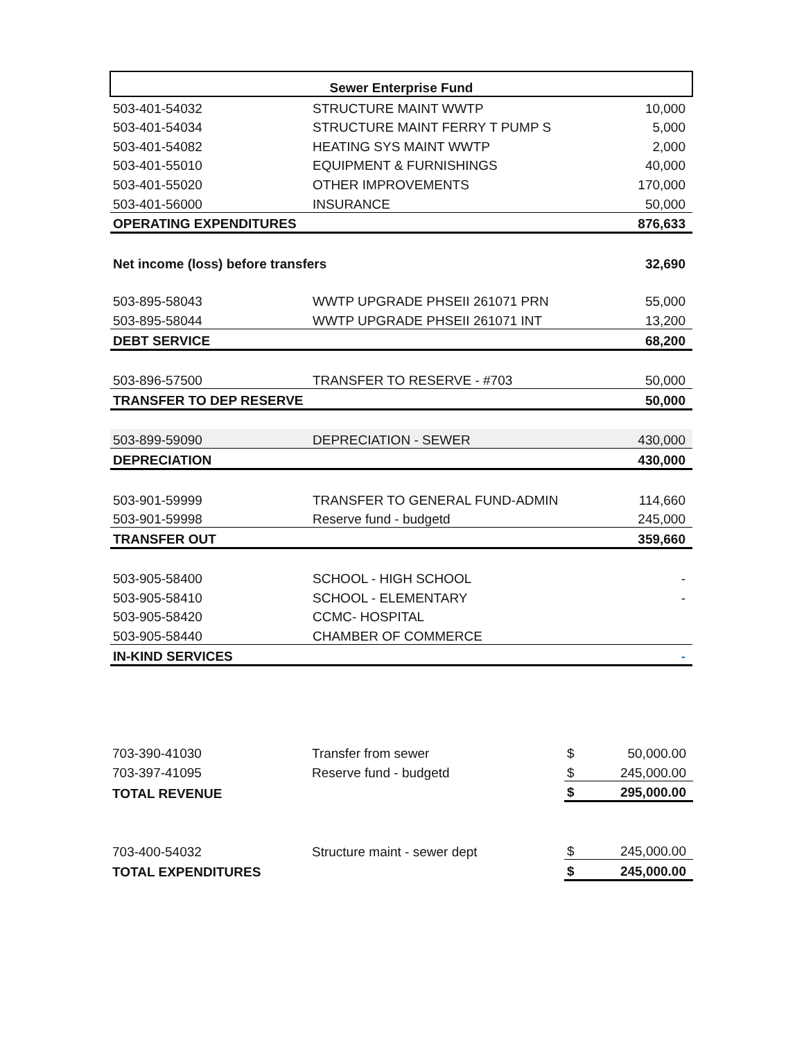| Sewer Enterprise Fund | | |
| 503-401-54032 | STRUCTURE MAINT WWTP | 10,000 |
| 503-401-54034 | STRUCTURE MAINT FERRY T PUMP S | 5,000 |
| 503-401-54082 | HEATING SYS MAINT WWTP | 2,000 |
| 503-401-55010 | EQUIPMENT & FURNISHINGS | 40,000 |
| 503-401-55020 | OTHER IMPROVEMENTS | 170,000 |
| 503-401-56000 | INSURANCE | 50,000 |
| OPERATING EXPENDITURES | | 876,633 |
| Net income (loss) before transfers | | 32,690 |
| 503-895-58043 | WWTP UPGRADE PHSEII 261071 PRN | 55,000 |
| 503-895-58044 | WWTP UPGRADE PHSEII 261071 INT | 13,200 |
| DEBT SERVICE | | 68,200 |
| 503-896-57500 | TRANSFER TO RESERVE - #703 | 50,000 |
| TRANSFER TO DEP RESERVE | | 50,000 |
| 503-899-59090 | DEPRECIATION - SEWER | 430,000 |
| DEPRECIATION | | 430,000 |
| 503-901-59999 | TRANSFER TO GENERAL FUND-ADMIN | 114,660 |
| 503-901-59998 | Reserve fund - budgetd | 245,000 |
| TRANSFER OUT | | 359,660 |
| 503-905-58400 | SCHOOL - HIGH SCHOOL | - |
| 503-905-58410 | SCHOOL - ELEMENTARY | - |
| 503-905-58420 | CCMC- HOSPITAL | |
| 503-905-58440 | CHAMBER OF COMMERCE | |
| IN-KIND SERVICES | | - |
| 703-390-41030 | Transfer from sewer | $ | 50,000.00 |
| 703-397-41095 | Reserve fund - budgetd | $ | 245,000.00 |
| TOTAL REVENUE | | $ | 295,000.00 |
| 703-400-54032 | Structure maint - sewer dept | $ | 245,000.00 |
| TOTAL EXPENDITURES | | $ | 245,000.00 |